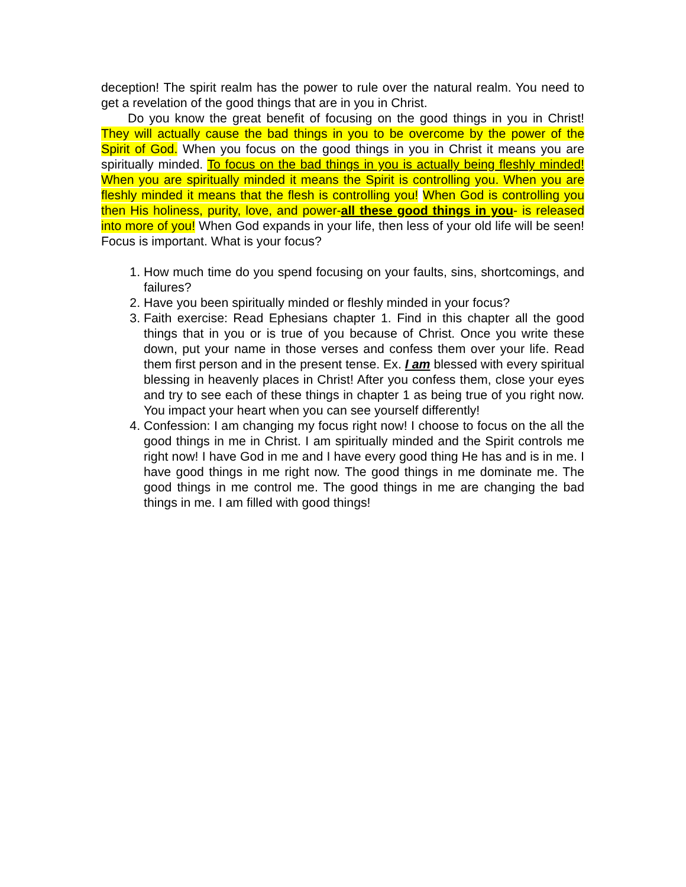deception! The spirit realm has the power to rule over the natural realm. You need to get a revelation of the good things that are in you in Christ.
Do you know the great benefit of focusing on the good things in you in Christ! They will actually cause the bad things in you to be overcome by the power of the Spirit of God. When you focus on the good things in you in Christ it means you are spiritually minded. To focus on the bad things in you is actually being fleshly minded! When you are spiritually minded it means the Spirit is controlling you. When you are fleshly minded it means that the flesh is controlling you! When God is controlling you then His holiness, purity, love, and power-all these good things in you- is released into more of you! When God expands in your life, then less of your old life will be seen! Focus is important. What is your focus?
1. How much time do you spend focusing on your faults, sins, shortcomings, and failures?
2. Have you been spiritually minded or fleshly minded in your focus?
3. Faith exercise: Read Ephesians chapter 1. Find in this chapter all the good things that in you or is true of you because of Christ. Once you write these down, put your name in those verses and confess them over your life. Read them first person and in the present tense. Ex. I am blessed with every spiritual blessing in heavenly places in Christ! After you confess them, close your eyes and try to see each of these things in chapter 1 as being true of you right now. You impact your heart when you can see yourself differently!
4. Confession: I am changing my focus right now! I choose to focus on the all the good things in me in Christ. I am spiritually minded and the Spirit controls me right now! I have God in me and I have every good thing He has and is in me. I have good things in me right now. The good things in me dominate me. The good things in me control me. The good things in me are changing the bad things in me. I am filled with good things!